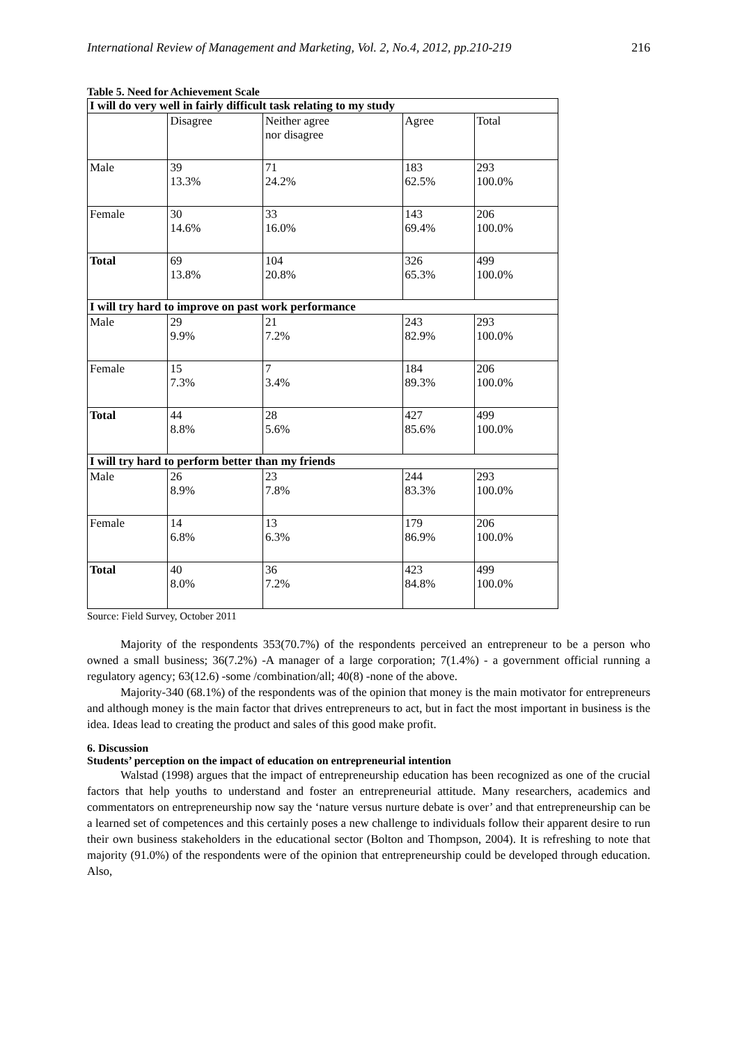International Review of Management and Marketing, Vol. 2, No.4, 2012, pp.210-219 216
Table 5. Need for Achievement Scale
| I will do very well in fairly difficult task relating to my study | | | | |
| | Disagree | Neither agree nor disagree | Agree | Total |
| Male | 39 13.3% | 71 24.2% | 183 62.5% | 293 100.0% |
| Female | 30 14.6% | 33 16.0% | 143 69.4% | 206 100.0% |
| Total | 69 13.8% | 104 20.8% | 326 65.3% | 499 100.0% |
| I will try hard to improve on past work performance | | | | |
| Male | 29 9.9% | 21 7.2% | 243 82.9% | 293 100.0% |
| Female | 15 7.3% | 7 3.4% | 184 89.3% | 206 100.0% |
| Total | 44 8.8% | 28 5.6% | 427 85.6% | 499 100.0% |
| I will try hard to perform better than my friends | | | | |
| Male | 26 8.9% | 23 7.8% | 244 83.3% | 293 100.0% |
| Female | 14 6.8% | 13 6.3% | 179 86.9% | 206 100.0% |
| Total | 40 8.0% | 36 7.2% | 423 84.8% | 499 100.0% |
Source: Field Survey, October 2011
Majority of the respondents 353(70.7%) of the respondents perceived an entrepreneur to be a person who owned a small business; 36(7.2%) -A manager of a large corporation; 7(1.4%) - a government official running a regulatory agency; 63(12.6) -some /combination/all; 40(8) -none of the above.
Majority-340 (68.1%) of the respondents was of the opinion that money is the main motivator for entrepreneurs and although money is the main factor that drives entrepreneurs to act, but in fact the most important in business is the idea. Ideas lead to creating the product and sales of this good make profit.
6. Discussion
Students’ perception on the impact of education on entrepreneurial intention
Walstad (1998) argues that the impact of entrepreneurship education has been recognized as one of the crucial factors that help youths to understand and foster an entrepreneurial attitude. Many researchers, academics and commentators on entrepreneurship now say the ‘nature versus nurture debate is over’ and that entrepreneurship can be a learned set of competences and this certainly poses a new challenge to individuals follow their apparent desire to run their own business stakeholders in the educational sector (Bolton and Thompson, 2004). It is refreshing to note that majority (91.0%) of the respondents were of the opinion that entrepreneurship could be developed through education. Also,